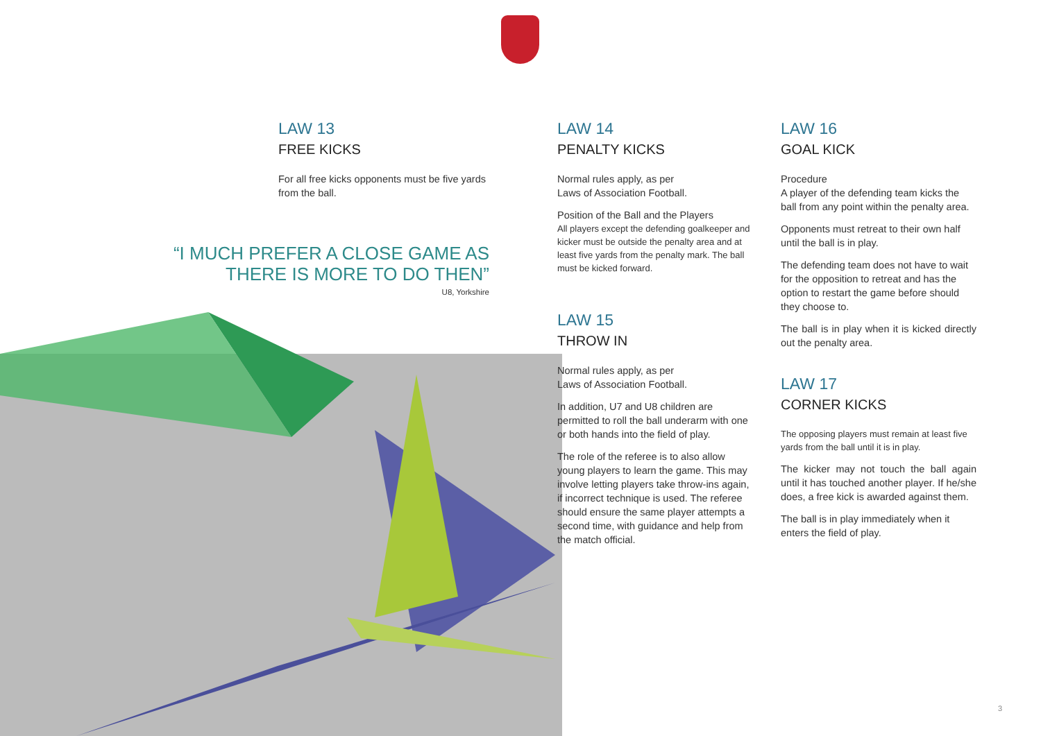LAW 13
FREE KICKS
For all free kicks opponents must be five yards from the ball.
“I MUCH PREFER A CLOSE GAME AS THERE IS MORE TO DO THEN”
U8, Yorkshire
LAW 14
PENALTY KICKS
Normal rules apply, as per
Laws of Association Football.
Position of the Ball and the Players
All players except the defending goalkeeper and kicker must be outside the penalty area and at least five yards from the penalty mark. The ball must be kicked forward.
LAW 15
THROW IN
Normal rules apply, as per
Laws of Association Football.
In addition, U7 and U8 children are permitted to roll the ball underarm with one or both hands into the field of play.
The role of the referee is to also allow young players to learn the game. This may involve letting players take throw-ins again, if incorrect technique is used. The referee should ensure the same player attempts a second time, with guidance and help from the match official.
LAW 16
GOAL KICK
Procedure
A player of the defending team kicks the ball from any point within the penalty area.
Opponents must retreat to their own half until the ball is in play.
The defending team does not have to wait for the opposition to retreat and has the option to restart the game before should they choose to.
The ball is in play when it is kicked directly out the penalty area.
LAW 17
CORNER KICKS
The opposing players must remain at least five yards from the ball until it is in play.
The kicker may not touch the ball again until it has touched another player. If he/she does, a free kick is awarded against them.
The ball is in play immediately when it enters the field of play.
3